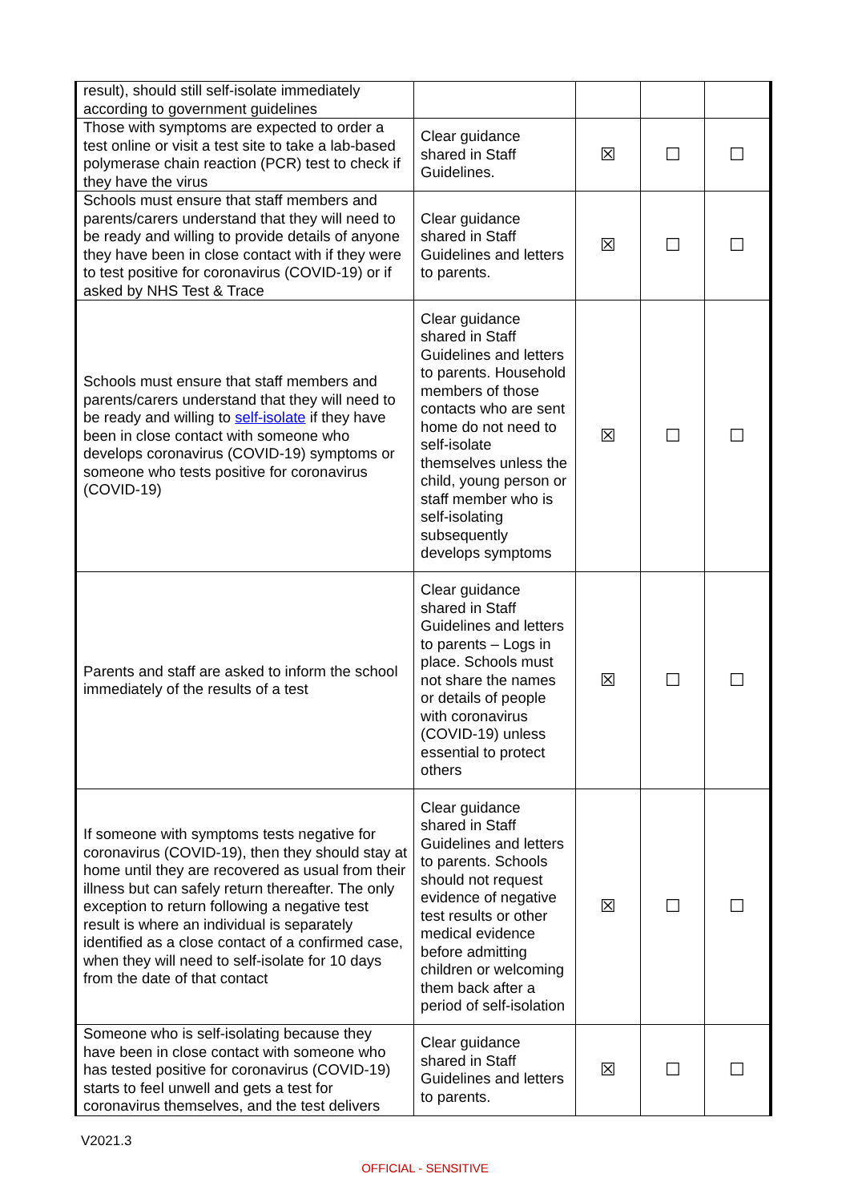| result), should still self-isolate immediately according to government guidelines | | | | |
| Those with symptoms are expected to order a test online or visit a test site to take a lab-based polymerase chain reaction (PCR) test to check if they have the virus | Clear guidance shared in Staff Guidelines. | ☒ | ☐ | ☐ |
| Schools must ensure that staff members and parents/carers understand that they will need to be ready and willing to provide details of anyone they have been in close contact with if they were to test positive for coronavirus (COVID-19) or if asked by NHS Test & Trace | Clear guidance shared in Staff Guidelines and letters to parents. | ☒ | ☐ | ☐ |
| Schools must ensure that staff members and parents/carers understand that they will need to be ready and willing to self-isolate if they have been in close contact with someone who develops coronavirus (COVID-19) symptoms or someone who tests positive for coronavirus (COVID-19) | Clear guidance shared in Staff Guidelines and letters to parents. Household members of those contacts who are sent home do not need to self-isolate themselves unless the child, young person or staff member who is self-isolating subsequently develops symptoms | ☒ | ☐ | ☐ |
| Parents and staff are asked to inform the school immediately of the results of a test | Clear guidance shared in Staff Guidelines and letters to parents – Logs in place. Schools must not share the names or details of people with coronavirus (COVID-19) unless essential to protect others | ☒ | ☐ | ☐ |
| If someone with symptoms tests negative for coronavirus (COVID-19), then they should stay at home until they are recovered as usual from their illness but can safely return thereafter. The only exception to return following a negative test result is where an individual is separately identified as a close contact of a confirmed case, when they will need to self-isolate for 10 days from the date of that contact | Clear guidance shared in Staff Guidelines and letters to parents. Schools should not request evidence of negative test results or other medical evidence before admitting children or welcoming them back after a period of self-isolation | ☒ | ☐ | ☐ |
| Someone who is self-isolating because they have been in close contact with someone who has tested positive for coronavirus (COVID-19) starts to feel unwell and gets a test for coronavirus themselves, and the test delivers | Clear guidance shared in Staff Guidelines and letters to parents. | ☒ | ☐ | ☐ |
V2021.3
OFFICIAL - SENSITIVE